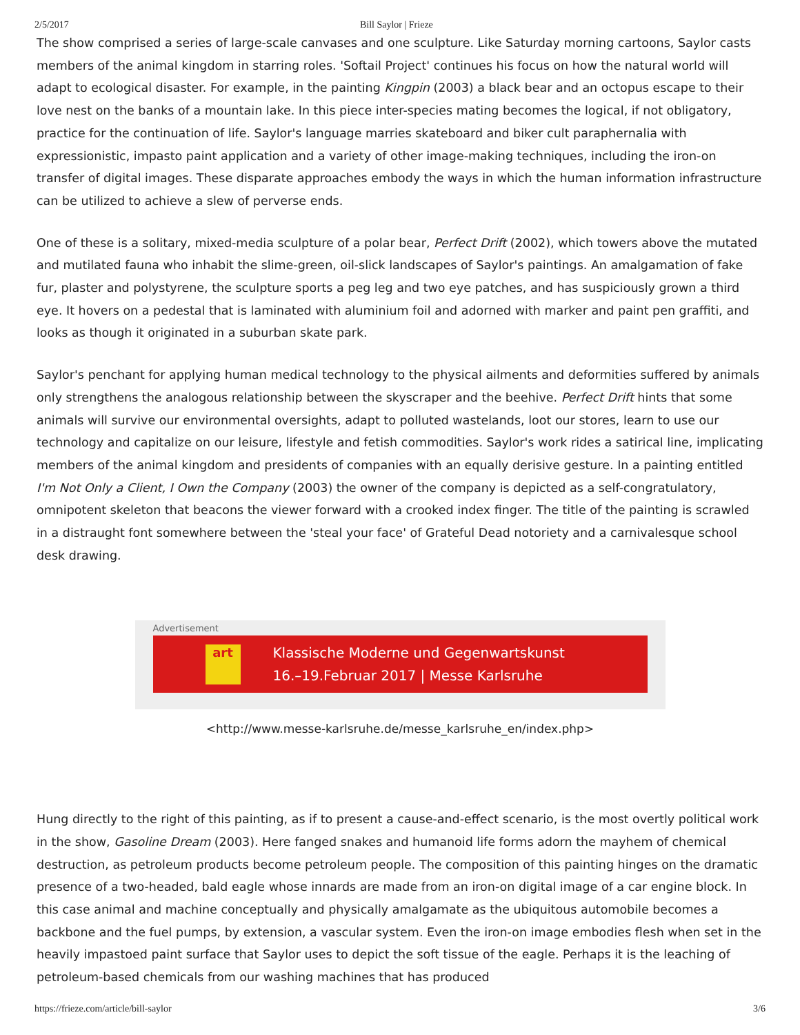2/5/2017 Bill Saylor | Frieze
The show comprised a series of large-scale canvases and one sculpture. Like Saturday morning cartoons, Saylor casts members of the animal kingdom in starring roles. 'Softail Project' continues his focus on how the natural world will adapt to ecological disaster. For example, in the painting Kingpin (2003) a black bear and an octopus escape to their love nest on the banks of a mountain lake. In this piece inter-species mating becomes the logical, if not obligatory, practice for the continuation of life. Saylor's language marries skateboard and biker cult paraphernalia with expressionistic, impasto paint application and a variety of other image-making techniques, including the iron-on transfer of digital images. These disparate approaches embody the ways in which the human information infrastructure can be utilized to achieve a slew of perverse ends.
One of these is a solitary, mixed-media sculpture of a polar bear, Perfect Drift (2002), which towers above the mutated and mutilated fauna who inhabit the slime-green, oil-slick landscapes of Saylor's paintings. An amalgamation of fake fur, plaster and polystyrene, the sculpture sports a peg leg and two eye patches, and has suspiciously grown a third eye. It hovers on a pedestal that is laminated with aluminium foil and adorned with marker and paint pen graffiti, and looks as though it originated in a suburban skate park.
Saylor's penchant for applying human medical technology to the physical ailments and deformities suffered by animals only strengthens the analogous relationship between the skyscraper and the beehive. Perfect Drift hints that some animals will survive our environmental oversights, adapt to polluted wastelands, loot our stores, learn to use our technology and capitalize on our leisure, lifestyle and fetish commodities. Saylor's work rides a satirical line, implicating members of the animal kingdom and presidents of companies with an equally derisive gesture. In a painting entitled I'm Not Only a Client, I Own the Company (2003) the owner of the company is depicted as a self-congratulatory, omnipotent skeleton that beacons the viewer forward with a crooked index finger. The title of the painting is scrawled in a distraught font somewhere between the 'steal your face' of Grateful Dead notoriety and a carnivalesque school desk drawing.
Advertisement
art
Klassische Moderne und Gegenwartskunst
16.–19.Februar 2017 | Messe Karlsruhe
<http://www.messe-karlsruhe.de/messe_karlsruhe_en/index.php>
Hung directly to the right of this painting, as if to present a cause-and-effect scenario, is the most overtly political work in the show, Gasoline Dream (2003). Here fanged snakes and humanoid life forms adorn the mayhem of chemical destruction, as petroleum products become petroleum people. The composition of this painting hinges on the dramatic presence of a two-headed, bald eagle whose innards are made from an iron-on digital image of a car engine block. In this case animal and machine conceptually and physically amalgamate as the ubiquitous automobile becomes a backbone and the fuel pumps, by extension, a vascular system. Even the iron-on image embodies flesh when set in the heavily impastoed paint surface that Saylor uses to depict the soft tissue of the eagle. Perhaps it is the leaching of petroleum-based chemicals from our washing machines that has produced
https://frieze.com/article/bill-saylor 3/6